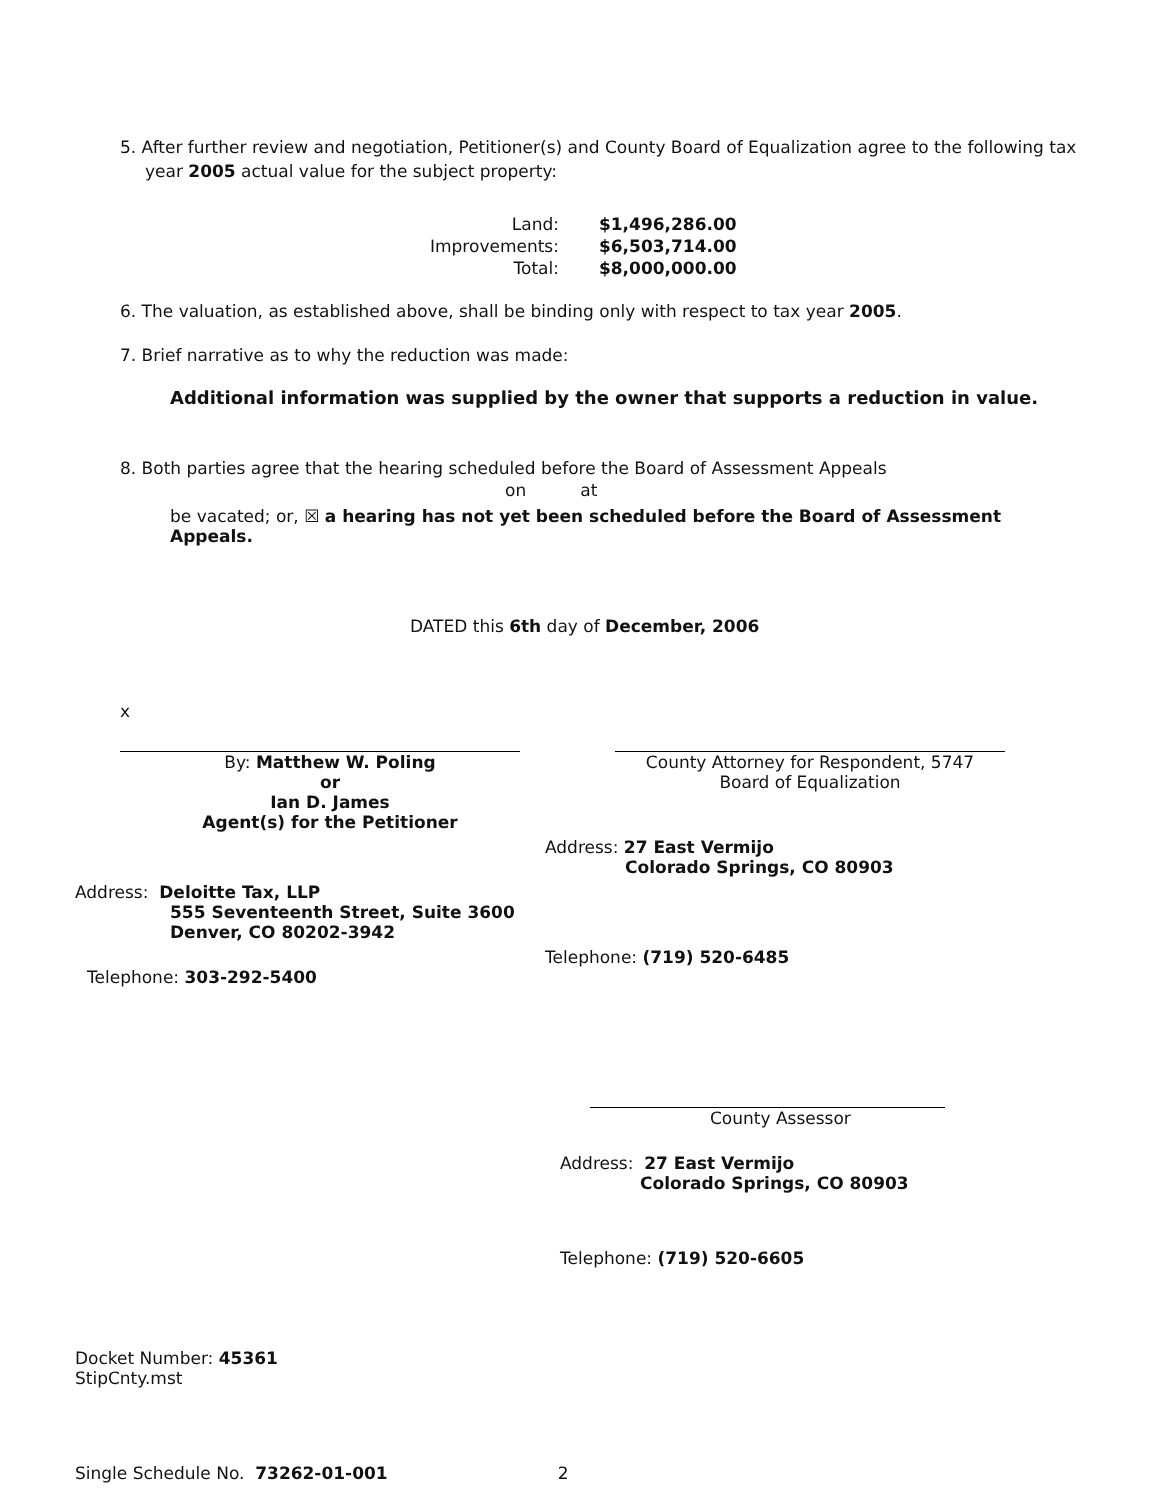5. After further review and negotiation, Petitioner(s) and County Board of Equalization agree to the following tax year 2005 actual value for the subject property:
| Land: | $1,496,286.00 |
| Improvements: | $6,503,714.00 |
| Total: | $8,000,000.00 |
6. The valuation, as established above, shall be binding only with respect to tax year 2005.
7. Brief narrative as to why the reduction was made:
Additional information was supplied by the owner that supports a reduction in value.
8. Both parties agree that the hearing scheduled before the Board of Assessment Appeals
on at
be vacated; or, ☒ a hearing has not yet been scheduled before the Board of Assessment Appeals.
DATED this 6th day of December, 2006
x
By: Matthew W. Poling
or
Ian D. James
Agent(s) for the Petitioner
Address: Deloitte Tax, LLP
555 Seventeenth Street, Suite 3600
Denver, CO 80202-3942
Telephone: 303-292-5400
County Attorney for Respondent, 5747
Board of Equalization
Address: 27 East Vermijo
Colorado Springs, CO 80903
Telephone: (719) 520-6485
County Assessor
Address: 27 East Vermijo
Colorado Springs, CO 80903
Telephone: (719) 520-6605
Docket Number: 45361
StipCnty.mst
Single Schedule No. 73262-01-001 2